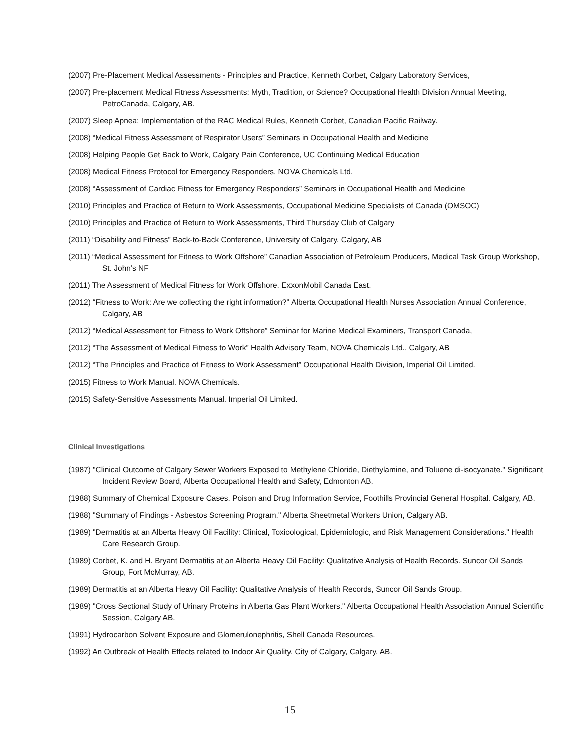(2007) Pre-Placement Medical Assessments - Principles and Practice, Kenneth Corbet, Calgary Laboratory Services,
(2007) Pre-placement Medical Fitness Assessments: Myth, Tradition, or Science? Occupational Health Division Annual Meeting, PetroCanada, Calgary, AB.
(2007) Sleep Apnea: Implementation of the RAC Medical Rules, Kenneth Corbet, Canadian Pacific Railway.
(2008) “Medical Fitness Assessment of Respirator Users” Seminars in Occupational Health and Medicine
(2008) Helping People Get Back to Work, Calgary Pain Conference, UC Continuing Medical Education
(2008) Medical Fitness Protocol for Emergency Responders, NOVA Chemicals Ltd.
(2008) “Assessment of Cardiac Fitness for Emergency Responders” Seminars in Occupational Health and Medicine
(2010) Principles and Practice of Return to Work Assessments, Occupational Medicine Specialists of Canada (OMSOC)
(2010) Principles and Practice of Return to Work Assessments, Third Thursday Club of Calgary
(2011) “Disability and Fitness” Back-to-Back Conference, University of Calgary. Calgary, AB
(2011) “Medical Assessment for Fitness to Work Offshore” Canadian Association of Petroleum Producers, Medical Task Group Workshop, St. John’s NF
(2011) The Assessment of Medical Fitness for Work Offshore. ExxonMobil Canada East.
(2012) “Fitness to Work: Are we collecting the right information?” Alberta Occupational Health Nurses Association Annual Conference, Calgary, AB
(2012) “Medical Assessment for Fitness to Work Offshore” Seminar for Marine Medical Examiners, Transport Canada,
(2012) “The Assessment of Medical Fitness to Work” Health Advisory Team, NOVA Chemicals Ltd., Calgary, AB
(2012) “The Principles and Practice of Fitness to Work Assessment” Occupational Health Division, Imperial Oil Limited.
(2015) Fitness to Work Manual. NOVA Chemicals.
(2015) Safety-Sensitive Assessments Manual. Imperial Oil Limited.
Clinical Investigations
(1987) "Clinical Outcome of Calgary Sewer Workers Exposed to Methylene Chloride, Diethylamine, and Toluene di-isocyanate." Significant Incident Review Board, Alberta Occupational Health and Safety, Edmonton AB.
(1988) Summary of Chemical Exposure Cases. Poison and Drug Information Service, Foothills Provincial General Hospital. Calgary, AB.
(1988) "Summary of Findings - Asbestos Screening Program." Alberta Sheetmetal Workers Union, Calgary AB.
(1989) "Dermatitis at an Alberta Heavy Oil Facility: Clinical, Toxicological, Epidemiologic, and Risk Management Considerations." Health Care Research Group.
(1989) Corbet, K. and H. Bryant Dermatitis at an Alberta Heavy Oil Facility: Qualitative Analysis of Health Records. Suncor Oil Sands Group, Fort McMurray, AB.
(1989) Dermatitis at an Alberta Heavy Oil Facility: Qualitative Analysis of Health Records, Suncor Oil Sands Group.
(1989) "Cross Sectional Study of Urinary Proteins in Alberta Gas Plant Workers." Alberta Occupational Health Association Annual Scientific Session, Calgary AB.
(1991) Hydrocarbon Solvent Exposure and Glomerulonephritis, Shell Canada Resources.
(1992) An Outbreak of Health Effects related to Indoor Air Quality. City of Calgary, Calgary, AB.
15